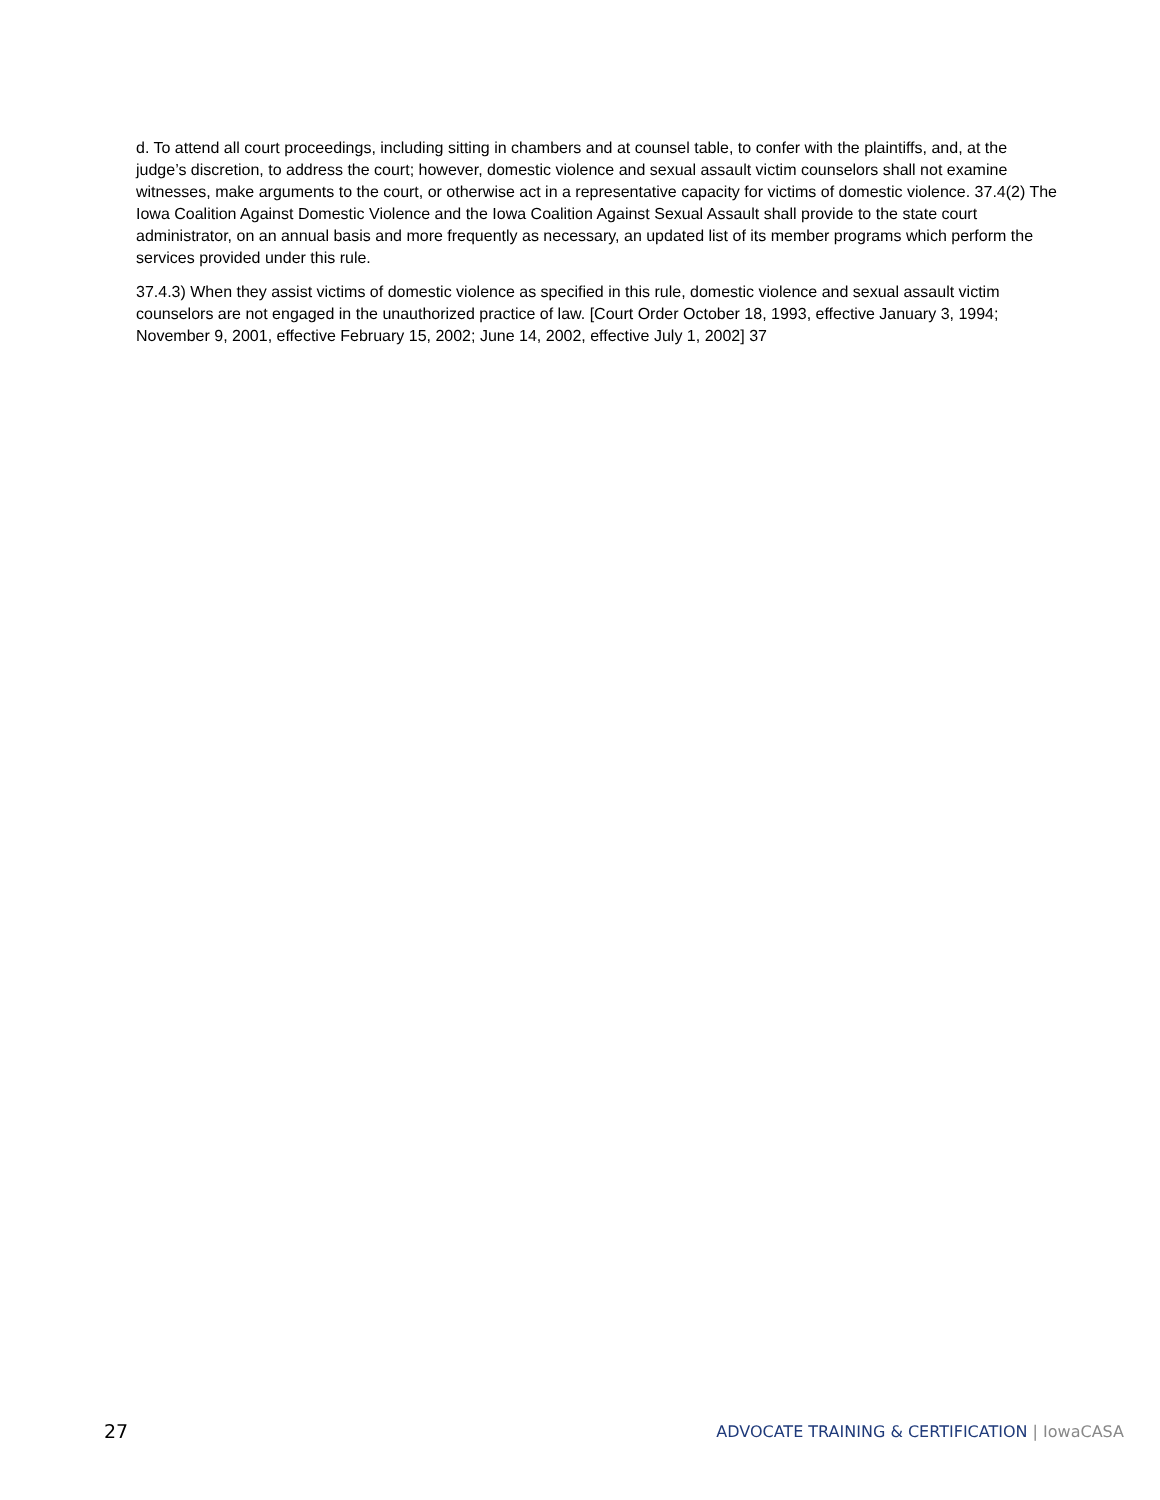d. To attend all court proceedings, including sitting in chambers and at counsel table, to confer with the plaintiffs, and, at the judge’s discretion, to address the court; however, domestic violence and sexual assault victim counselors shall not examine witnesses, make arguments to the court, or otherwise act in a representative capacity for victims of domestic violence. 37.4(2) The Iowa Coalition Against Domestic Violence and the Iowa Coalition Against Sexual Assault shall provide to the state court administrator, on an annual basis and more frequently as necessary, an updated list of its member programs which perform the services provided under this rule.
37.4.3) When they assist victims of domestic violence as specified in this rule, domestic violence and sexual assault victim counselors are not engaged in the unauthorized practice of law. [Court Order October 18, 1993, effective January 3, 1994; November 9, 2001, effective February 15, 2002; June 14, 2002, effective July 1, 2002] 37
27
ADVOCATE TRAINING & CERTIFICATION | IowaCASA